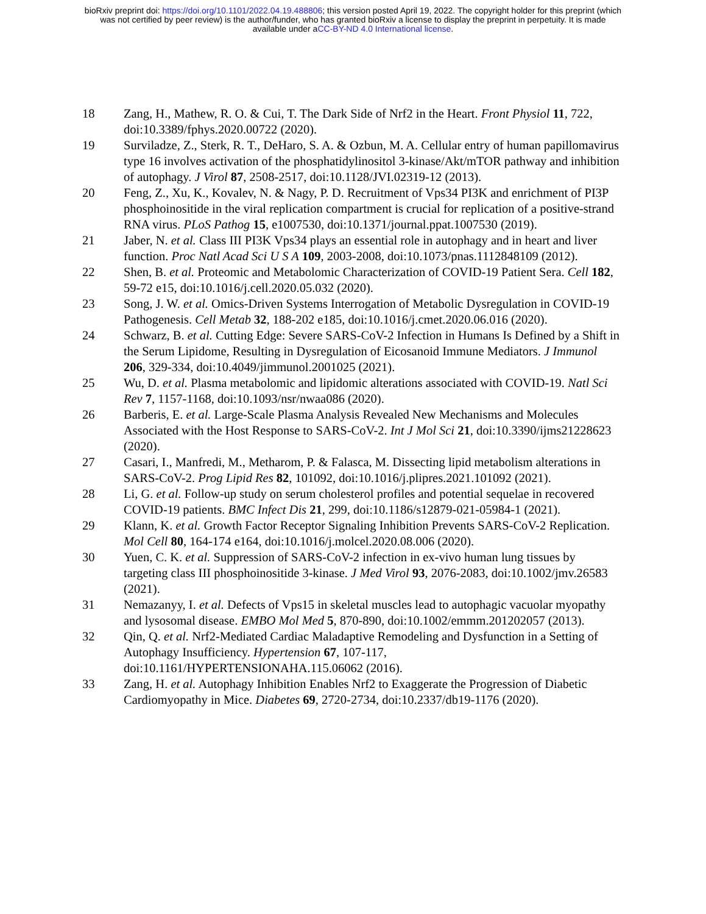bioRxiv preprint doi: https://doi.org/10.1101/2022.04.19.488806; this version posted April 19, 2022. The copyright holder for this preprint (which
was not certified by peer review) is the author/funder, who has granted bioRxiv a license to display the preprint in perpetuity. It is made
available under aCC-BY-ND 4.0 International license.
18 Zang, H., Mathew, R. O. & Cui, T. The Dark Side of Nrf2 in the Heart. Front Physiol 11, 722, doi:10.3389/fphys.2020.00722 (2020).
19 Surviladze, Z., Sterk, R. T., DeHaro, S. A. & Ozbun, M. A. Cellular entry of human papillomavirus type 16 involves activation of the phosphatidylinositol 3-kinase/Akt/mTOR pathway and inhibition of autophagy. J Virol 87, 2508-2517, doi:10.1128/JVI.02319-12 (2013).
20 Feng, Z., Xu, K., Kovalev, N. & Nagy, P. D. Recruitment of Vps34 PI3K and enrichment of PI3P phosphoinositide in the viral replication compartment is crucial for replication of a positive-strand RNA virus. PLoS Pathog 15, e1007530, doi:10.1371/journal.ppat.1007530 (2019).
21 Jaber, N. et al. Class III PI3K Vps34 plays an essential role in autophagy and in heart and liver function. Proc Natl Acad Sci U S A 109, 2003-2008, doi:10.1073/pnas.1112848109 (2012).
22 Shen, B. et al. Proteomic and Metabolomic Characterization of COVID-19 Patient Sera. Cell 182, 59-72 e15, doi:10.1016/j.cell.2020.05.032 (2020).
23 Song, J. W. et al. Omics-Driven Systems Interrogation of Metabolic Dysregulation in COVID-19 Pathogenesis. Cell Metab 32, 188-202 e185, doi:10.1016/j.cmet.2020.06.016 (2020).
24 Schwarz, B. et al. Cutting Edge: Severe SARS-CoV-2 Infection in Humans Is Defined by a Shift in the Serum Lipidome, Resulting in Dysregulation of Eicosanoid Immune Mediators. J Immunol 206, 329-334, doi:10.4049/jimmunol.2001025 (2021).
25 Wu, D. et al. Plasma metabolomic and lipidomic alterations associated with COVID-19. Natl Sci Rev 7, 1157-1168, doi:10.1093/nsr/nwaa086 (2020).
26 Barberis, E. et al. Large-Scale Plasma Analysis Revealed New Mechanisms and Molecules Associated with the Host Response to SARS-CoV-2. Int J Mol Sci 21, doi:10.3390/ijms21228623 (2020).
27 Casari, I., Manfredi, M., Metharom, P. & Falasca, M. Dissecting lipid metabolism alterations in SARS-CoV-2. Prog Lipid Res 82, 101092, doi:10.1016/j.plipres.2021.101092 (2021).
28 Li, G. et al. Follow-up study on serum cholesterol profiles and potential sequelae in recovered COVID-19 patients. BMC Infect Dis 21, 299, doi:10.1186/s12879-021-05984-1 (2021).
29 Klann, K. et al. Growth Factor Receptor Signaling Inhibition Prevents SARS-CoV-2 Replication. Mol Cell 80, 164-174 e164, doi:10.1016/j.molcel.2020.08.006 (2020).
30 Yuen, C. K. et al. Suppression of SARS-CoV-2 infection in ex-vivo human lung tissues by targeting class III phosphoinositide 3-kinase. J Med Virol 93, 2076-2083, doi:10.1002/jmv.26583 (2021).
31 Nemazanyy, I. et al. Defects of Vps15 in skeletal muscles lead to autophagic vacuolar myopathy and lysosomal disease. EMBO Mol Med 5, 870-890, doi:10.1002/emmm.201202057 (2013).
32 Qin, Q. et al. Nrf2-Mediated Cardiac Maladaptive Remodeling and Dysfunction in a Setting of Autophagy Insufficiency. Hypertension 67, 107-117, doi:10.1161/HYPERTENSIONAHA.115.06062 (2016).
33 Zang, H. et al. Autophagy Inhibition Enables Nrf2 to Exaggerate the Progression of Diabetic Cardiomyopathy in Mice. Diabetes 69, 2720-2734, doi:10.2337/db19-1176 (2020).